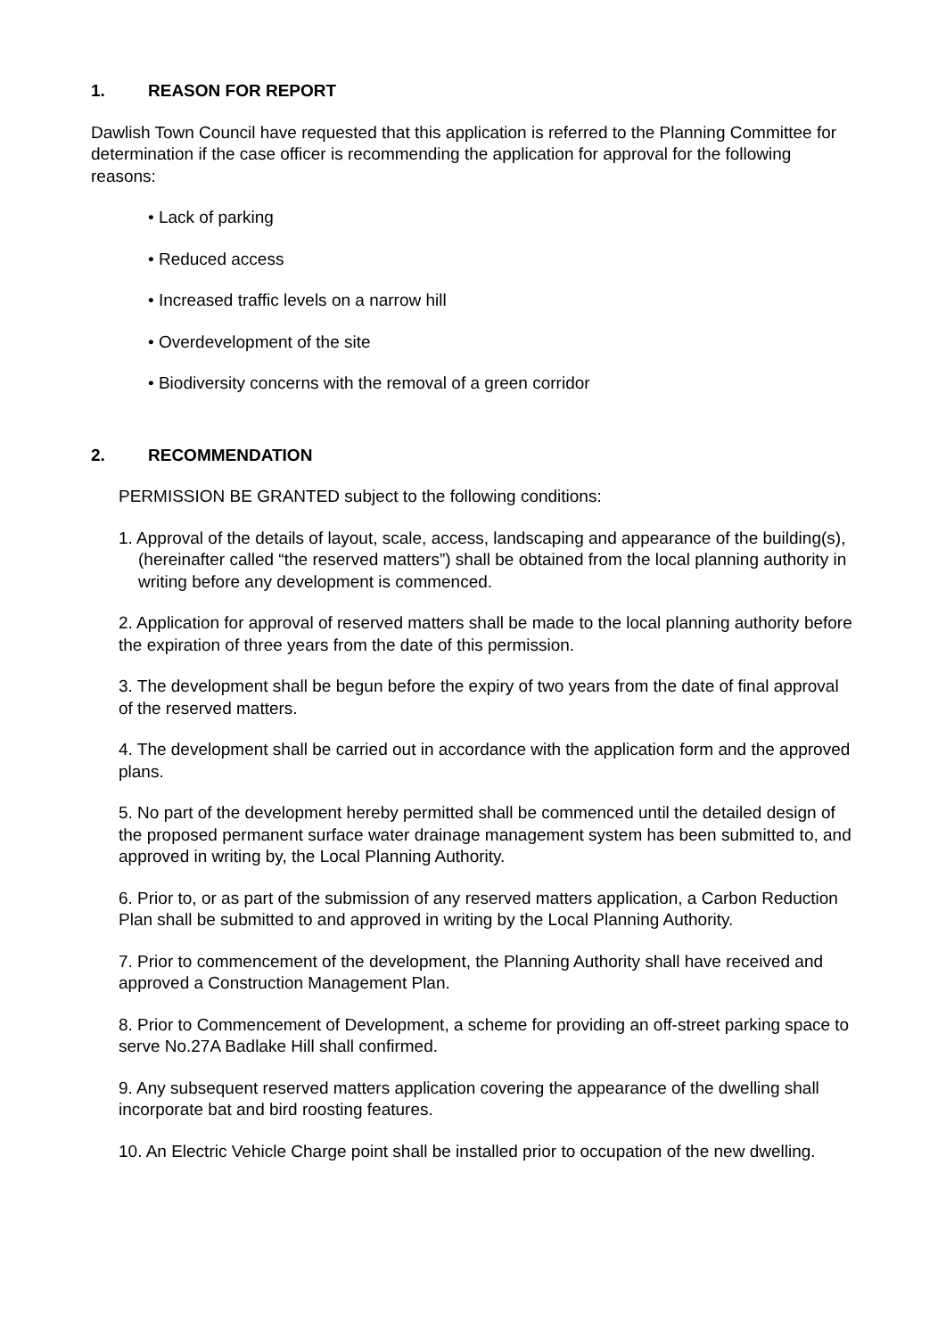1. REASON FOR REPORT
Dawlish Town Council have requested that this application is referred to the Planning Committee for determination if the case officer is recommending the application for approval for the following reasons:
• Lack of parking
• Reduced access
• Increased traffic levels on a narrow hill
• Overdevelopment of the site
• Biodiversity concerns with the removal of a green corridor
2. RECOMMENDATION
PERMISSION BE GRANTED subject to the following conditions:
1. Approval of the details of layout, scale, access, landscaping and appearance of the building(s), (hereinafter called “the reserved matters”) shall be obtained from the local planning authority in writing before any development is commenced.
2. Application for approval of reserved matters shall be made to the local planning authority before the expiration of three years from the date of this permission.
3. The development shall be begun before the expiry of two years from the date of final approval of the reserved matters.
4. The development shall be carried out in accordance with the application form and the approved plans.
5. No part of the development hereby permitted shall be commenced until the detailed design of the proposed permanent surface water drainage management system has been submitted to, and approved in writing by, the Local Planning Authority.
6. Prior to, or as part of the submission of any reserved matters application, a Carbon Reduction Plan shall be submitted to and approved in writing by the Local Planning Authority.
7. Prior to commencement of the development, the Planning Authority shall have received and approved a Construction Management Plan.
8. Prior to Commencement of Development, a scheme for providing an off-street parking space to serve No.27A Badlake Hill shall confirmed.
9. Any subsequent reserved matters application covering the appearance of the dwelling shall incorporate bat and bird roosting features.
10. An Electric Vehicle Charge point shall be installed prior to occupation of the new dwelling.